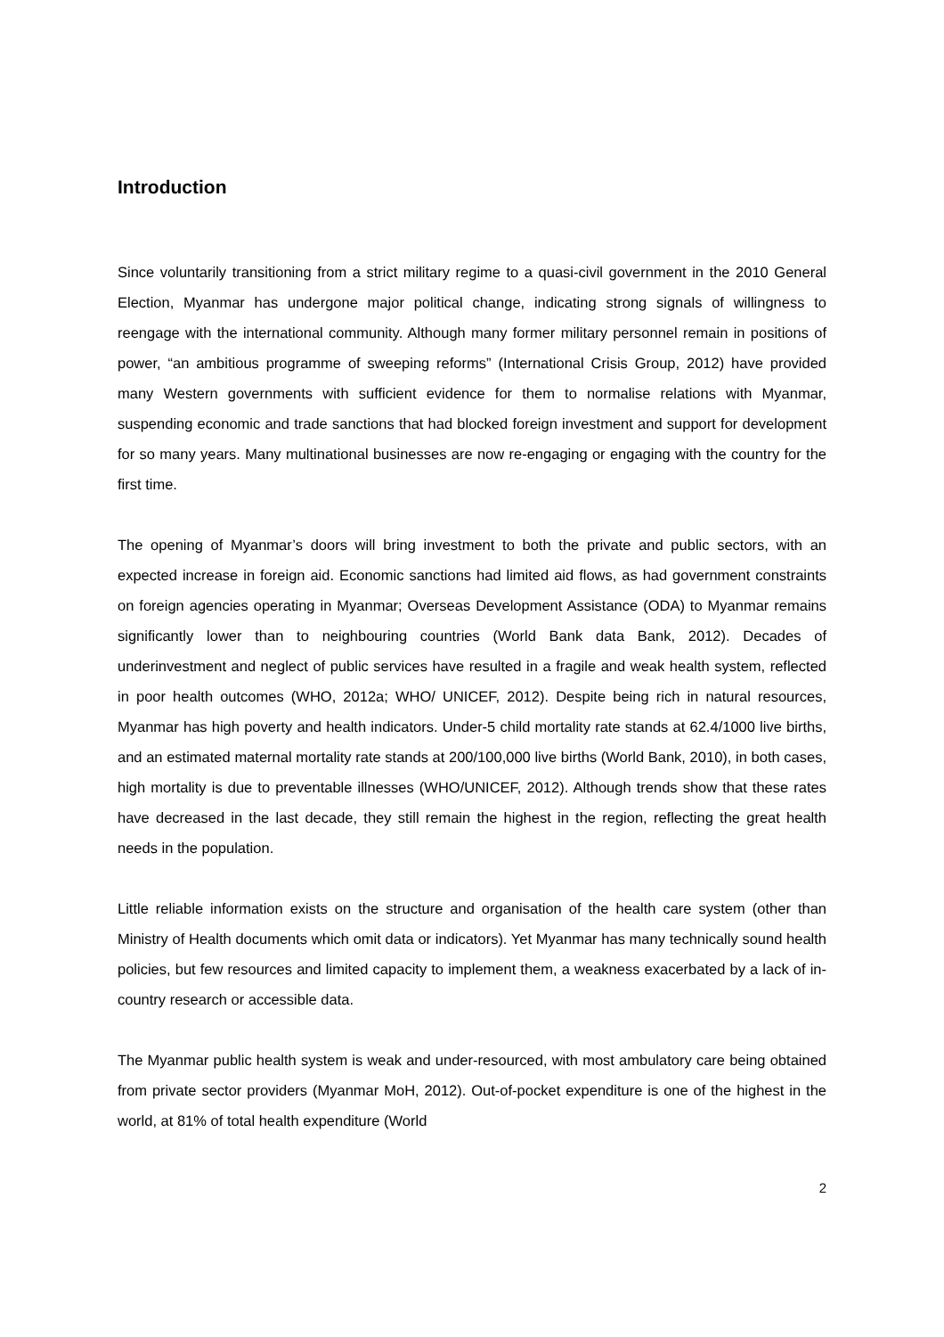Introduction
Since voluntarily transitioning from a strict military regime to a quasi-civil government in the 2010 General Election, Myanmar has undergone major political change, indicating strong signals of willingness to reengage with the international community. Although many former military personnel remain in positions of power, “an ambitious programme of sweeping reforms” (International Crisis Group, 2012) have provided many Western governments with sufficient evidence for them to normalise relations with Myanmar, suspending economic and trade sanctions that had blocked foreign investment and support for development for so many years. Many multinational businesses are now re-engaging or engaging with the country for the first time.
The opening of Myanmar’s doors will bring investment to both the private and public sectors, with an expected increase in foreign aid. Economic sanctions had limited aid flows, as had government constraints on foreign agencies operating in Myanmar; Overseas Development Assistance (ODA) to Myanmar remains significantly lower than to neighbouring countries (World Bank data Bank, 2012). Decades of underinvestment and neglect of public services have resulted in a fragile and weak health system, reflected in poor health outcomes (WHO, 2012a; WHO/ UNICEF, 2012). Despite being rich in natural resources, Myanmar has high poverty and health indicators. Under-5 child mortality rate stands at 62.4/1000 live births, and an estimated maternal mortality rate stands at 200/100,000 live births (World Bank, 2010), in both cases, high mortality is due to preventable illnesses (WHO/UNICEF, 2012). Although trends show that these rates have decreased in the last decade, they still remain the highest in the region, reflecting the great health needs in the population.
Little reliable information exists on the structure and organisation of the health care system (other than Ministry of Health documents which omit data or indicators). Yet Myanmar has many technically sound health policies, but few resources and limited capacity to implement them, a weakness exacerbated by a lack of in-country research or accessible data.
The Myanmar public health system is weak and under-resourced, with most ambulatory care being obtained from private sector providers (Myanmar MoH, 2012). Out-of-pocket expenditure is one of the highest in the world, at 81% of total health expenditure (World
2